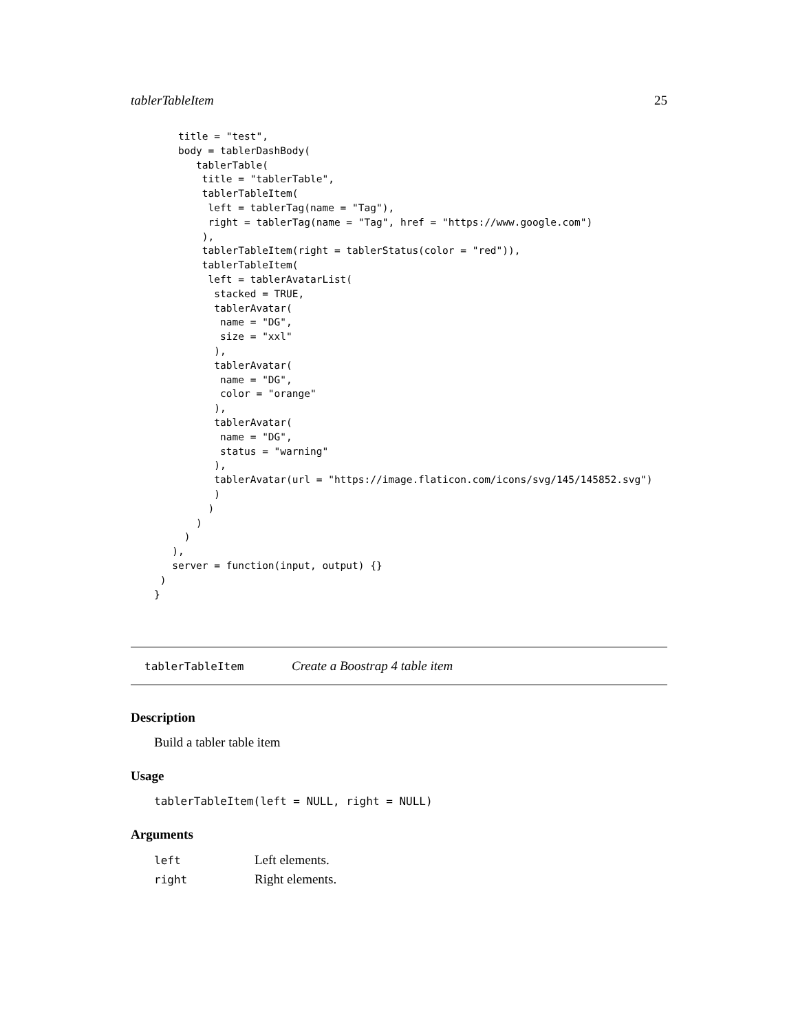tablerTableItem 25
    title = "test",
    body = tablerDashBody(
       tablerTable(
        title = "tablerTable",
        tablerTableItem(
         left = tablerTag(name = "Tag"),
         right = tablerTag(name = "Tag", href = "https://www.google.com")
        ),
        tablerTableItem(right = tablerStatus(color = "red")),
        tablerTableItem(
         left = tablerAvatarList(
          stacked = TRUE,
          tablerAvatar(
           name = "DG",
           size = "xxl"
          ),
          tablerAvatar(
           name = "DG",
           color = "orange"
          ),
          tablerAvatar(
           name = "DG",
           status = "warning"
          ),
          tablerAvatar(url = "https://image.flaticon.com/icons/svg/145/145852.svg")
          )
         )
       )
     )
   ),
   server = function(input, output) {}
 )
}
tablerTableItem Create a Boostrap 4 table item
Description
Build a tabler table item
Usage
tablerTableItem(left = NULL, right = NULL)
Arguments
| left | Left elements. |
| right | Right elements. |